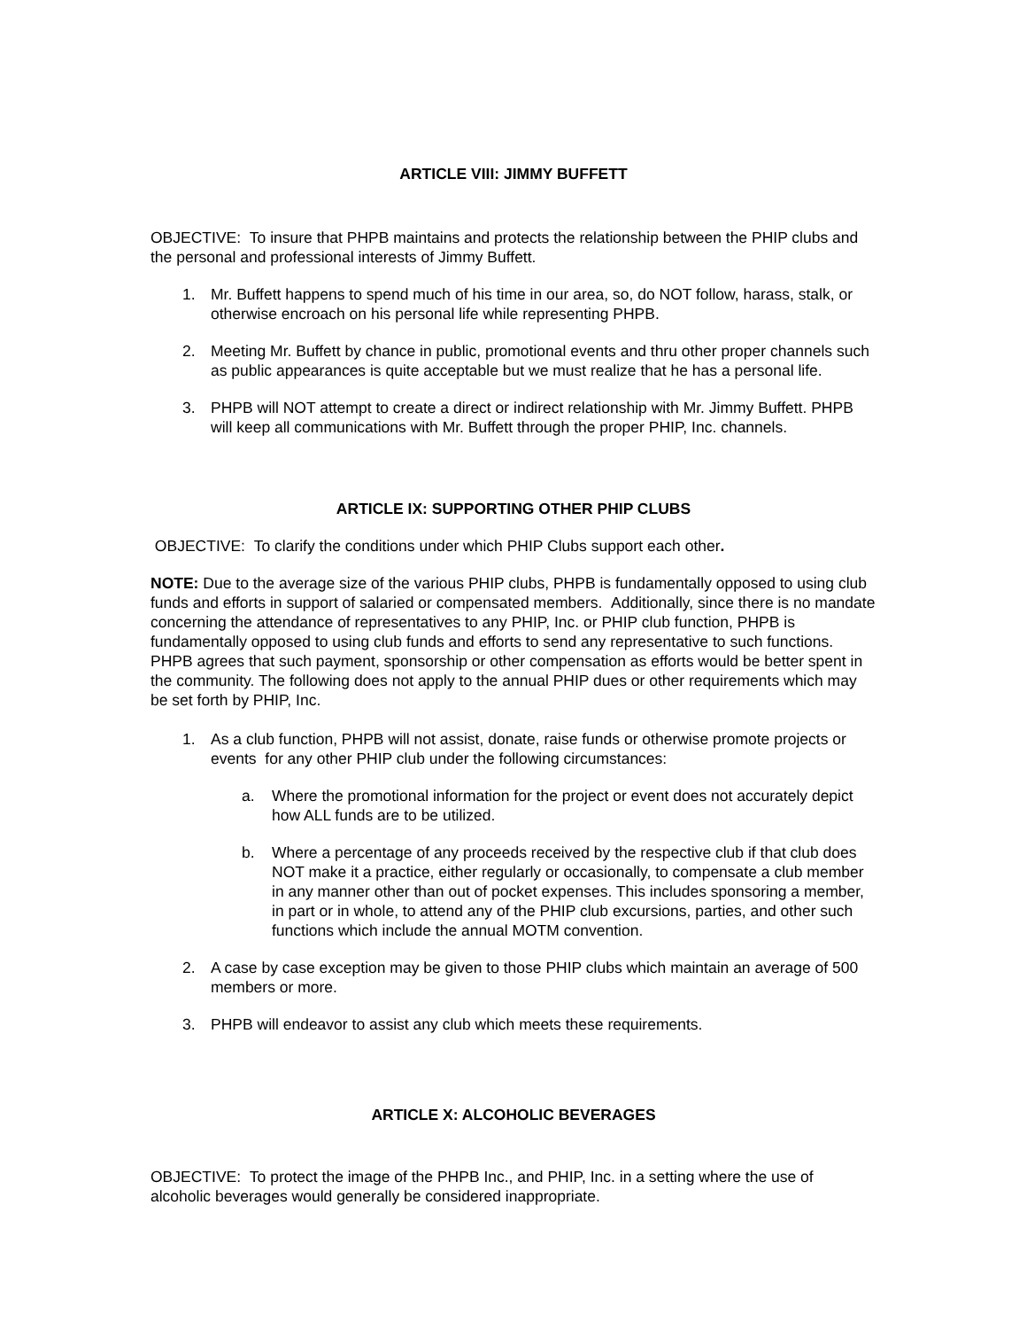ARTICLE VIII: JIMMY BUFFETT
OBJECTIVE: To insure that PHPB maintains and protects the relationship between the PHIP clubs and the personal and professional interests of Jimmy Buffett.
1. Mr. Buffett happens to spend much of his time in our area, so, do NOT follow, harass, stalk, or otherwise encroach on his personal life while representing PHPB.
2. Meeting Mr. Buffett by chance in public, promotional events and thru other proper channels such as public appearances is quite acceptable but we must realize that he has a personal life.
3. PHPB will NOT attempt to create a direct or indirect relationship with Mr. Jimmy Buffett. PHPB will keep all communications with Mr. Buffett through the proper PHIP, Inc. channels.
ARTICLE IX: SUPPORTING OTHER PHIP CLUBS
OBJECTIVE: To clarify the conditions under which PHIP Clubs support each other.
NOTE: Due to the average size of the various PHIP clubs, PHPB is fundamentally opposed to using club funds and efforts in support of salaried or compensated members. Additionally, since there is no mandate concerning the attendance of representatives to any PHIP, Inc. or PHIP club function, PHPB is fundamentally opposed to using club funds and efforts to send any representative to such functions. PHPB agrees that such payment, sponsorship or other compensation as efforts would be better spent in the community. The following does not apply to the annual PHIP dues or other requirements which may be set forth by PHIP, Inc.
1. As a club function, PHPB will not assist, donate, raise funds or otherwise promote projects or events for any other PHIP club under the following circumstances:
a. Where the promotional information for the project or event does not accurately depict how ALL funds are to be utilized.
b. Where a percentage of any proceeds received by the respective club if that club does NOT make it a practice, either regularly or occasionally, to compensate a club member in any manner other than out of pocket expenses. This includes sponsoring a member, in part or in whole, to attend any of the PHIP club excursions, parties, and other such functions which include the annual MOTM convention.
2. A case by case exception may be given to those PHIP clubs which maintain an average of 500 members or more.
3. PHPB will endeavor to assist any club which meets these requirements.
ARTICLE X: ALCOHOLIC BEVERAGES
OBJECTIVE: To protect the image of the PHPB Inc., and PHIP, Inc. in a setting where the use of alcoholic beverages would generally be considered inappropriate.